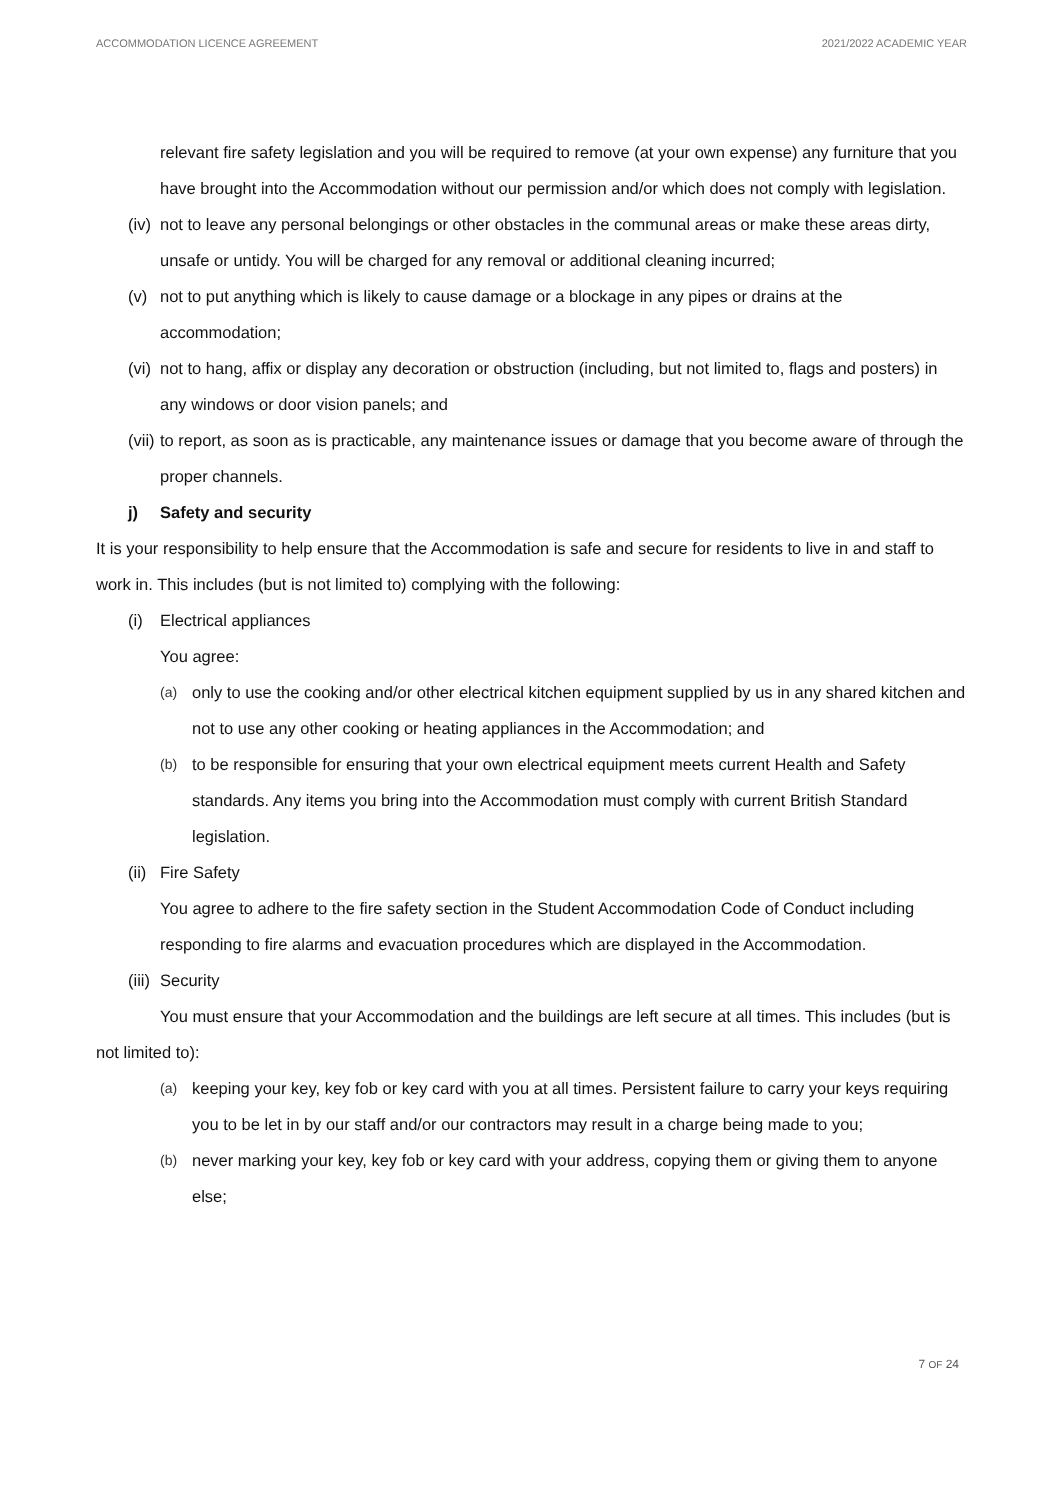ACCOMMODATION LICENCE AGREEMENT 2021/2022 ACADEMIC YEAR
relevant fire safety legislation and you will be required to remove (at your own expense) any furniture that you have brought into the Accommodation without our permission and/or which does not comply with legislation.
(iv) not to leave any personal belongings or other obstacles in the communal areas or make these areas dirty, unsafe or untidy. You will be charged for any removal or additional cleaning incurred;
(v) not to put anything which is likely to cause damage or a blockage in any pipes or drains at the accommodation;
(vi) not to hang, affix or display any decoration or obstruction (including, but not limited to, flags and posters) in any windows or door vision panels; and
(vii) to report, as soon as is practicable, any maintenance issues or damage that you become aware of through the proper channels.
j) Safety and security
It is your responsibility to help ensure that the Accommodation is safe and secure for residents to live in and staff to work in. This includes (but is not limited to) complying with the following:
(i) Electrical appliances
You agree:
(a) only to use the cooking and/or other electrical kitchen equipment supplied by us in any shared kitchen and not to use any other cooking or heating appliances in the Accommodation; and
(b) to be responsible for ensuring that your own electrical equipment meets current Health and Safety standards. Any items you bring into the Accommodation must comply with current British Standard legislation.
(ii) Fire Safety
You agree to adhere to the fire safety section in the Student Accommodation Code of Conduct including responding to fire alarms and evacuation procedures which are displayed in the Accommodation.
(iii) Security
You must ensure that your Accommodation and the buildings are left secure at all times. This includes (but is not limited to):
(a) keeping your key, key fob or key card with you at all times. Persistent failure to carry your keys requiring you to be let in by our staff and/or our contractors may result in a charge being made to you;
(b) never marking your key, key fob or key card with your address, copying them or giving them to anyone else;
7 OF 24